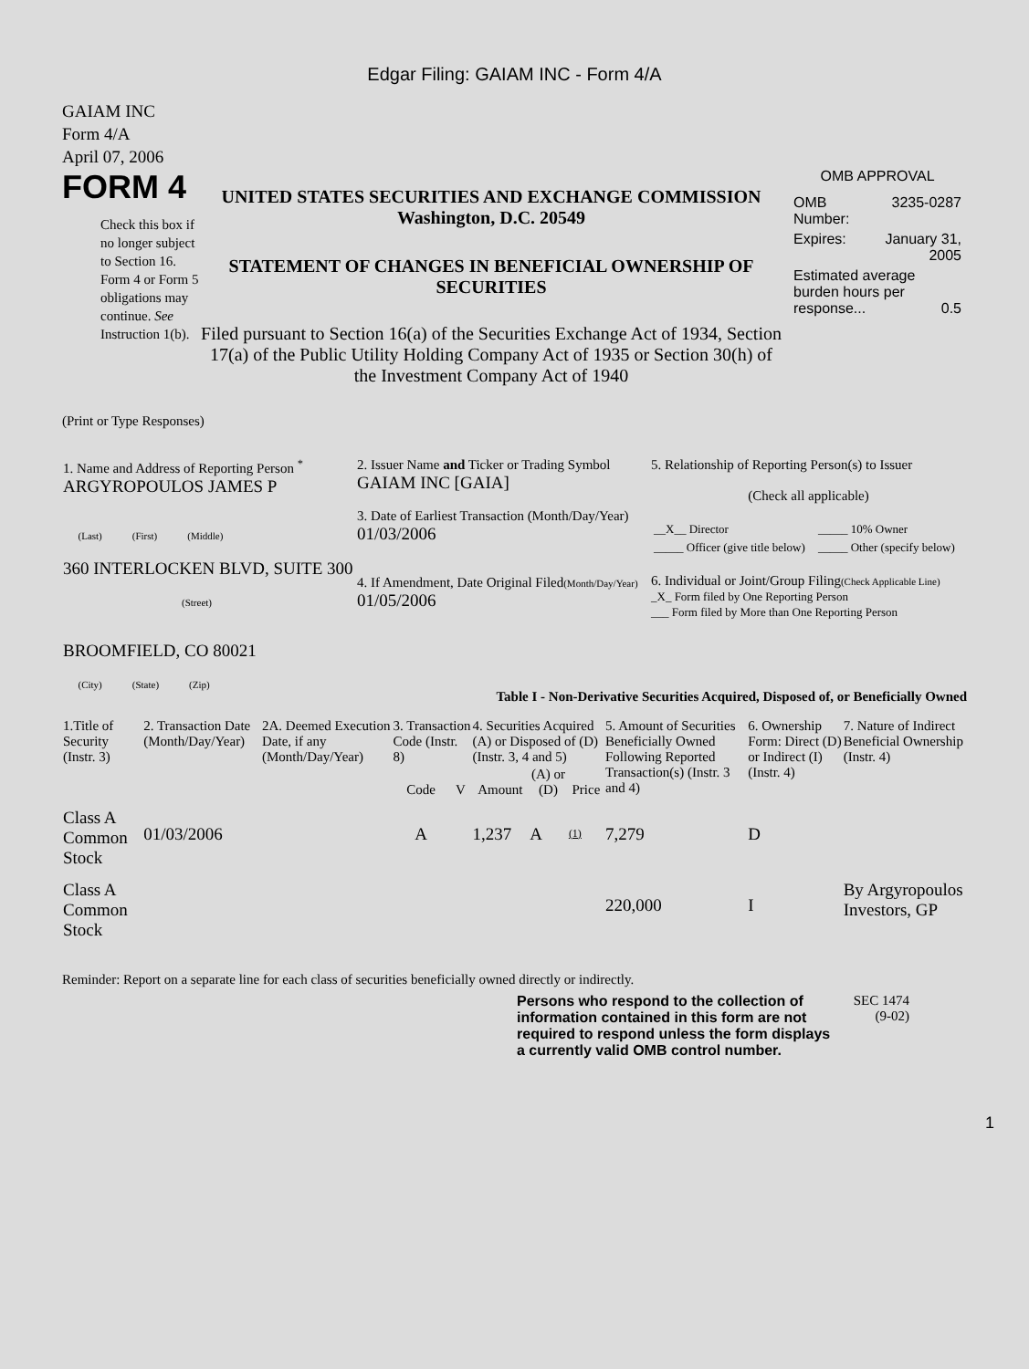Edgar Filing: GAIAM INC - Form 4/A
GAIAM INC
Form 4/A
April 07, 2006
FORM 4
Check this box if no longer subject to Section 16. Form 4 or Form 5 obligations may continue. See Instruction 1(b).
UNITED STATES SECURITIES AND EXCHANGE COMMISSION
Washington, D.C. 20549
STATEMENT OF CHANGES IN BENEFICIAL OWNERSHIP OF SECURITIES
Filed pursuant to Section 16(a) of the Securities Exchange Act of 1934, Section 17(a) of the Public Utility Holding Company Act of 1935 or Section 30(h) of the Investment Company Act of 1940
OMB APPROVAL
| OMB Number: | 3235-0287 |
| Expires: | January 31, 2005 |
| Estimated average burden hours per response... 0.5 | |
(Print or Type Responses)
| 1. Name and Address of Reporting Person <sup>*</sup> ARGYROPOULOS JAMES P (Last) (First) (Middle) 360 INTERLOCKEN BLVD, SUITE 300 (Street) BROOMFIELD, CO 80021 (City) (State) (Zip) | 2. Issuer Name and Ticker or Trading Symbol GAIAM INC [GAIA] 3. Date of Earliest Transaction (Month/Day/Year) 01/03/2006 4. If Amendment, Date Original Filed (Month/Day/Year) 01/05/2006 | 5. Relationship of Reporting Person(s) to Issuer (Check all applicable) / __X__ Director / _____ 10% Owner / / _____ Officer (give title below) / _____ Other (specify below) / 6. Individual or Joint/Group Filing (Check Applicable Line) _X_ Form filed by One Reporting Person ___ Form filed by More than One Reporting Person |
Table I - Non-Derivative Securities Acquired, Disposed of, or Beneficially Owned
| 1.Title of Security (Instr. 3) | 2. Transaction Date (Month/Day/Year) | 2A. Deemed Execution Date, if any (Month/Day/Year) | 3. Transaction Code (Instr. 8) | | 4. Securities Acquired (A) or Disposed of (D) (Instr. 3, 4 and 5) | | | 5. Amount of Securities Beneficially Owned Following Reported Transaction(s) (Instr. 3 and 4) | 6. Ownership Form: Direct (D) or Indirect (I) (Instr. 4) | 7. Nature of Indirect Beneficial Ownership (Instr. 4) |
| --- | --- | --- | --- | --- | --- | --- | --- | --- | --- | --- |
| | | | Code | V | Amount | (A) or (D) | Price | | | |
| Class A Common Stock | 01/03/2006 | | A | | 1,237 | A | (1) | 7,279 | D | |
| Class A Common Stock | | | | | | | | 220,000 | I | By Argyropoulos Investors, GP |
Reminder: Report on a separate line for each class of securities beneficially owned directly or indirectly.
Persons who respond to the collection of information contained in this form are not required to respond unless the form displays a currently valid OMB control number.
SEC 1474
(9-02)
1